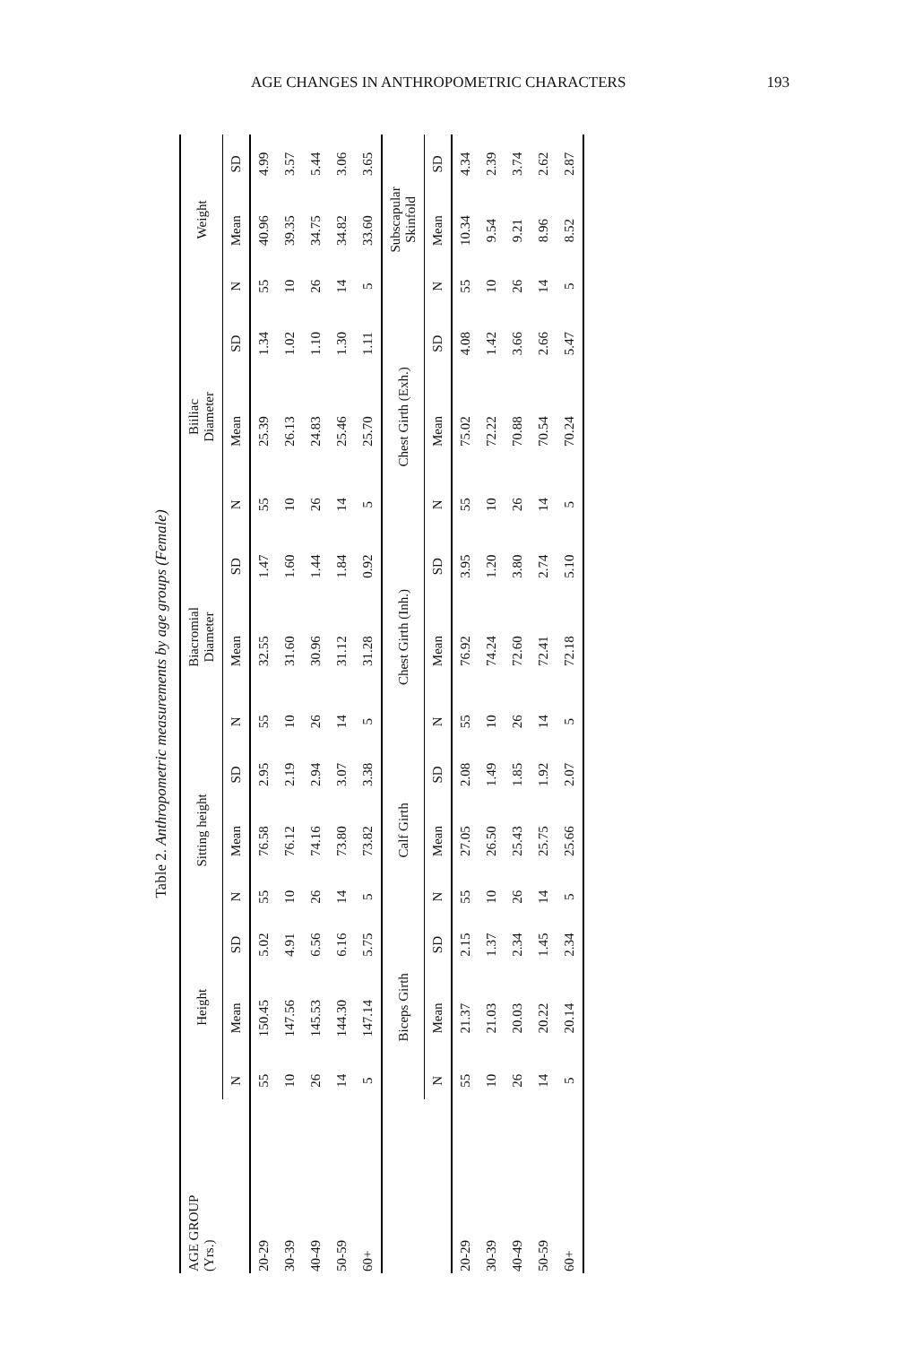AGE CHANGES IN ANTHROPOMETRIC CHARACTERS 193
Table 2. Anthropometric measurements by age groups (Female)
| AGE GROUP (Yrs.) | Height | | | Sitting height | | | Biacromial Diameter | | | Biiliac Diameter | | | Weight | | |
| --- | --- | --- | --- | --- | --- | --- | --- | --- | --- | --- | --- | --- | --- | --- | --- |
| | N | Mean | SD | N | Mean | SD | N | Mean | SD | N | Mean | SD | N | Mean | SD |
| 20-29 | 55 | 150.45 | 5.02 | 55 | 76.58 | 2.95 | 55 | 32.55 | 1.47 | 55 | 25.39 | 1.34 | 55 | 40.96 | 4.99 |
| 30-39 | 10 | 147.56 | 4.91 | 10 | 76.12 | 2.19 | 10 | 31.60 | 1.60 | 10 | 26.13 | 1.02 | 10 | 39.35 | 3.57 |
| 40-49 | 26 | 145.53 | 6.56 | 26 | 74.16 | 2.94 | 26 | 30.96 | 1.44 | 26 | 24.83 | 1.10 | 26 | 34.75 | 5.44 |
| 50-59 | 14 | 144.30 | 6.16 | 14 | 73.80 | 3.07 | 14 | 31.12 | 1.84 | 14 | 25.46 | 1.30 | 14 | 34.82 | 3.06 |
| 60+ | 5 | 147.14 | 5.75 | 5 | 73.82 | 3.38 | 5 | 31.28 | 0.92 | 5 | 25.70 | 1.11 | 5 | 33.60 | 3.65 |
| | Biceps Girth | | | Calf Girth | | | Chest Girth (Inh.) | | | Chest Girth (Exh.) | | | Subscapular Skinfold | | |
| | N | Mean | SD | N | Mean | SD | N | Mean | SD | N | Mean | SD | N | Mean | SD |
| 20-29 | 55 | 21.37 | 2.15 | 55 | 27.05 | 2.08 | 55 | 76.92 | 3.95 | 55 | 75.02 | 4.08 | 55 | 10.34 | 4.34 |
| 30-39 | 10 | 21.03 | 1.37 | 10 | 26.50 | 1.49 | 10 | 74.24 | 1.20 | 10 | 72.22 | 1.42 | 10 | 9.54 | 2.39 |
| 40-49 | 26 | 20.03 | 2.34 | 26 | 25.43 | 1.85 | 26 | 72.60 | 3.80 | 26 | 70.88 | 3.66 | 26 | 9.21 | 3.74 |
| 50-59 | 14 | 20.22 | 1.45 | 14 | 25.75 | 1.92 | 14 | 72.41 | 2.74 | 14 | 70.54 | 2.66 | 14 | 8.96 | 2.62 |
| 60+ | 5 | 20.14 | 2.34 | 5 | 25.66 | 2.07 | 5 | 72.18 | 5.10 | 5 | 70.24 | 5.47 | 5 | 8.52 | 2.87 |